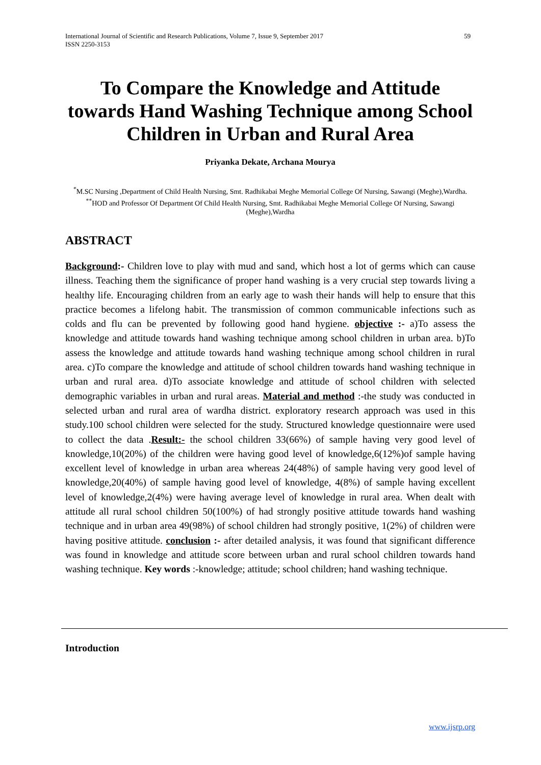International Journal of Scientific and Research Publications, Volume 7, Issue 9, September 2017
ISSN 2250-3153
59
To Compare the Knowledge and Attitude towards Hand Washing Technique among School Children in Urban and Rural Area
Priyanka Dekate, Archana Mourya
<sup>*</sup> M.SC Nursing ,Department of Child Health Nursing, Smt. Radhikabai Meghe Memorial College Of Nursing, Sawangi (Meghe),Wardha.
<sup>**</sup> HOD and Professor Of Department Of Child Health Nursing, Smt. Radhikabai Meghe Memorial College Of Nursing, Sawangi (Meghe),Wardha
ABSTRACT
Background:- Children love to play with mud and sand, which host a lot of germs which can cause illness. Teaching them the significance of proper hand washing is a very crucial step towards living a healthy life. Encouraging children from an early age to wash their hands will help to ensure that this practice becomes a lifelong habit. The transmission of common communicable infections such as colds and flu can be prevented by following good hand hygiene. objective :- a)To assess the knowledge and attitude towards hand washing technique among school children in urban area. b)To assess the knowledge and attitude towards hand washing technique among school children in rural area. c)To compare the knowledge and attitude of school children towards hand washing technique in urban and rural area. d)To associate knowledge and attitude of school children with selected demographic variables in urban and rural areas. Material and method :-the study was conducted in selected urban and rural area of wardha district. exploratory research approach was used in this study.100 school children were selected for the study. Structured knowledge questionnaire were used to collect the data .Result:- the school children 33(66%) of sample having very good level of knowledge,10(20%) of the children were having good level of knowledge,6(12%)of sample having excellent level of knowledge in urban area whereas 24(48%) of sample having very good level of knowledge,20(40%) of sample having good level of knowledge, 4(8%) of sample having excellent level of knowledge,2(4%) were having average level of knowledge in rural area. When dealt with attitude all rural school children 50(100%) of had strongly positive attitude towards hand washing technique and in urban area 49(98%) of school children had strongly positive, 1(2%) of children were having positive attitude. conclusion :- after detailed analysis, it was found that significant difference was found in knowledge and attitude score between urban and rural school children towards hand washing technique. Key words :-knowledge; attitude; school children; hand washing technique.
Introduction
www.ijsrp.org